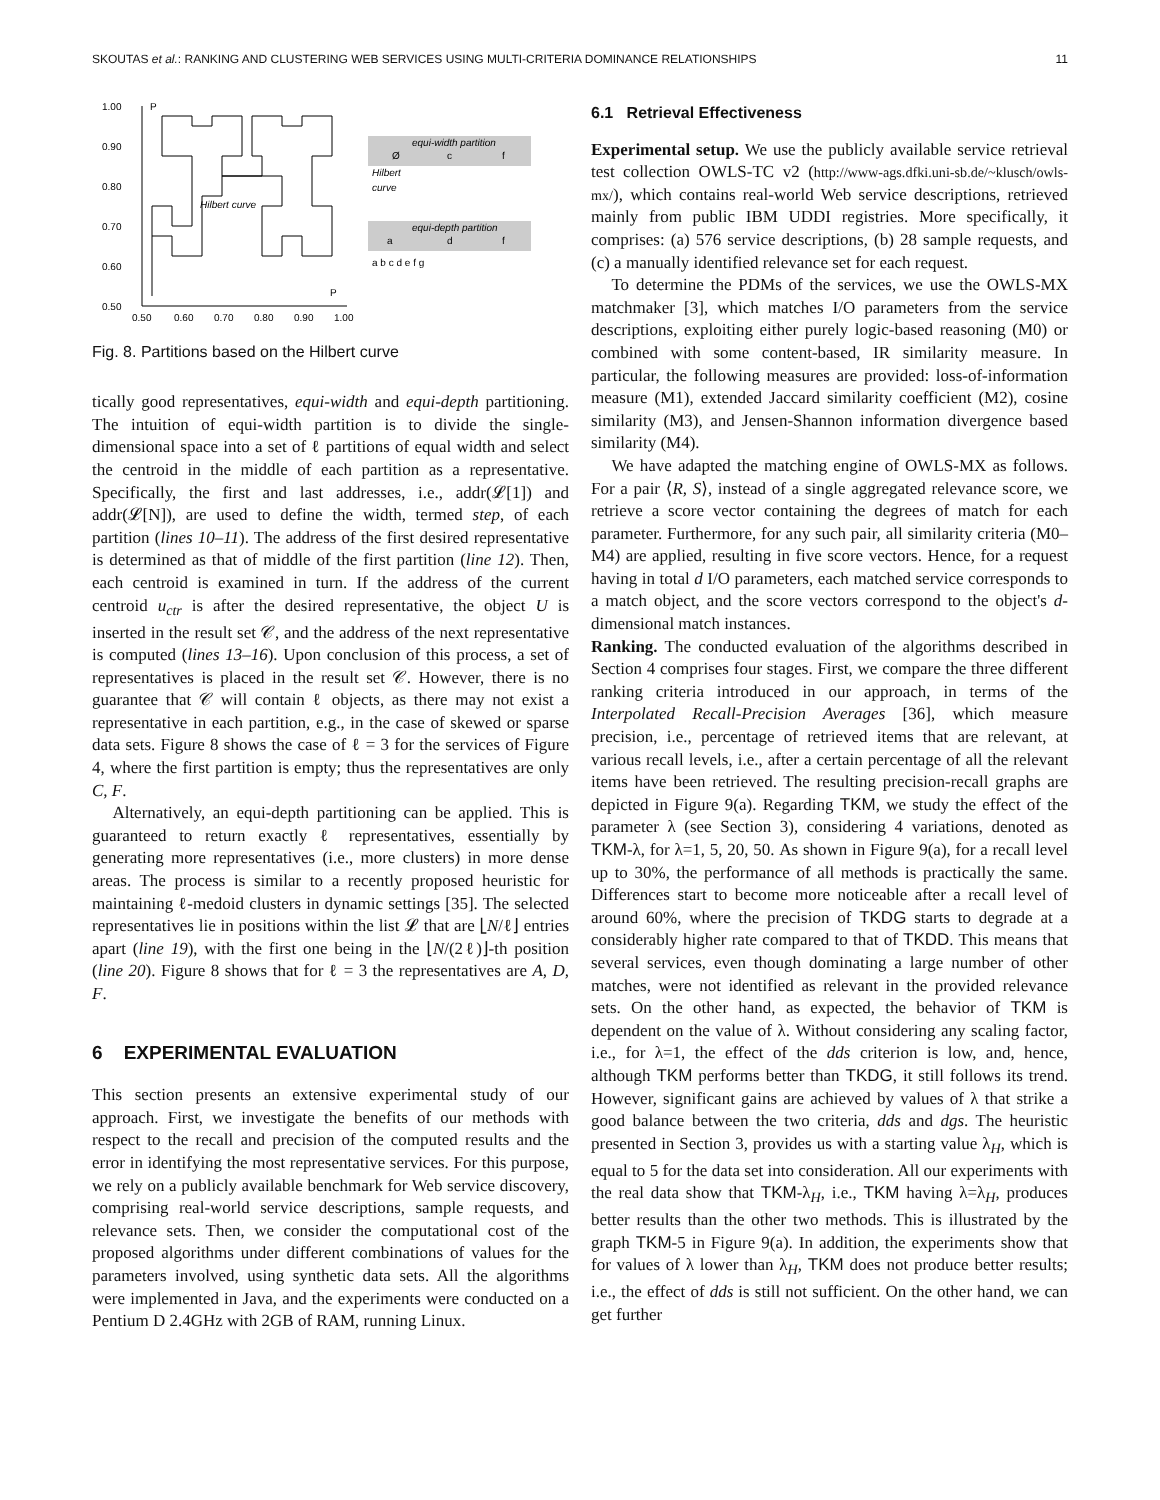SKOUTAS et al.: RANKING AND CLUSTERING WEB SERVICES USING MULTI-CRITERIA DOMINANCE RELATIONSHIPS 11
1.00
0.90
0.80
0.70
0.60
0.50
0.50
0.60
0.70
0.80
0.90
1.00
P
P
Hilbert curve
equi-width partition
Ø
c
f
Hilbert
curve
equi-depth partition
a
d
f
a b c d e f g
Fig. 8. Partitions based on the Hilbert curve
tically good representatives, equi-width and equi-depth partitioning. The intuition of equi-width partition is to divide the single-dimensional space into a set of ℓ partitions of equal width and select the centroid in the middle of each partition as a representative. Specifically, the first and last addresses, i.e., addr(𝓛[1]) and addr(𝓛[N]), are used to define the width, termed step, of each partition (lines 10–11). The address of the first desired representative is determined as that of middle of the first partition (line 12). Then, each centroid is examined in turn. If the address of the current centroid u<sub>ctr</sub> is after the desired representative, the object U is inserted in the result set 𝒞, and the address of the next representative is computed (lines 13–16). Upon conclusion of this process, a set of representatives is placed in the result set 𝒞. However, there is no guarantee that 𝒞 will contain ℓ objects, as there may not exist a representative in each partition, e.g., in the case of skewed or sparse data sets. Figure 8 shows the case of ℓ = 3 for the services of Figure 4, where the first partition is empty; thus the representatives are only C, F.
Alternatively, an equi-depth partitioning can be applied. This is guaranteed to return exactly ℓ representatives, essentially by generating more representatives (i.e., more clusters) in more dense areas. The process is similar to a recently proposed heuristic for maintaining ℓ-medoid clusters in dynamic settings [35]. The selected representatives lie in positions within the list 𝓛 that are ⌊N/ℓ⌋ entries apart (line 19), with the first one being in the ⌊N/(2ℓ)⌋-th position (line 20). Figure 8 shows that for ℓ = 3 the representatives are A, D, F.
6 EXPERIMENTAL EVALUATION
This section presents an extensive experimental study of our approach. First, we investigate the benefits of our methods with respect to the recall and precision of the computed results and the error in identifying the most representative services. For this purpose, we rely on a publicly available benchmark for Web service discovery, comprising real-world service descriptions, sample requests, and relevance sets. Then, we consider the computational cost of the proposed algorithms under different combinations of values for the parameters involved, using synthetic data sets. All the algorithms were implemented in Java, and the experiments were conducted on a Pentium D 2.4GHz with 2GB of RAM, running Linux.
6.1 Retrieval Effectiveness
Experimental setup. We use the publicly available service retrieval test collection OWLS-TC v2 (http://www-ags.dfki.uni-sb.de/~klusch/owls-mx/), which contains real-world Web service descriptions, retrieved mainly from public IBM UDDI registries. More specifically, it comprises: (a) 576 service descriptions, (b) 28 sample requests, and (c) a manually identified relevance set for each request.
To determine the PDMs of the services, we use the OWLS-MX matchmaker [3], which matches I/O parameters from the service descriptions, exploiting either purely logic-based reasoning (M0) or combined with some content-based, IR similarity measure. In particular, the following measures are provided: loss-of-information measure (M1), extended Jaccard similarity coefficient (M2), cosine similarity (M3), and Jensen-Shannon information divergence based similarity (M4).
We have adapted the matching engine of OWLS-MX as follows. For a pair ⟨R, S⟩, instead of a single aggregated relevance score, we retrieve a score vector containing the degrees of match for each parameter. Furthermore, for any such pair, all similarity criteria (M0–M4) are applied, resulting in five score vectors. Hence, for a request having in total d I/O parameters, each matched service corresponds to a match object, and the score vectors correspond to the object's d-dimensional match instances.
Ranking. The conducted evaluation of the algorithms described in Section 4 comprises four stages. First, we compare the three different ranking criteria introduced in our approach, in terms of the Interpolated Recall-Precision Averages [36], which measure precision, i.e., percentage of retrieved items that are relevant, at various recall levels, i.e., after a certain percentage of all the relevant items have been retrieved. The resulting precision-recall graphs are depicted in Figure 9(a). Regarding TKM, we study the effect of the parameter λ (see Section 3), considering 4 variations, denoted as TKM-λ, for λ=1, 5, 20, 50. As shown in Figure 9(a), for a recall level up to 30%, the performance of all methods is practically the same. Differences start to become more noticeable after a recall level of around 60%, where the precision of TKDG starts to degrade at a considerably higher rate compared to that of TKDD. This means that several services, even though dominating a large number of other matches, were not identified as relevant in the provided relevance sets. On the other hand, as expected, the behavior of TKM is dependent on the value of λ. Without considering any scaling factor, i.e., for λ=1, the effect of the dds criterion is low, and, hence, although TKM performs better than TKDG, it still follows its trend. However, significant gains are achieved by values of λ that strike a good balance between the two criteria, dds and dgs. The heuristic presented in Section 3, provides us with a starting value λ<sub>H</sub>, which is equal to 5 for the data set into consideration. All our experiments with the real data show that TKM-λ<sub>H</sub>, i.e., TKM having λ=λ<sub>H</sub>, produces better results than the other two methods. This is illustrated by the graph TKM-5 in Figure 9(a). In addition, the experiments show that for values of λ lower than λ<sub>H</sub>, TKM does not produce better results; i.e., the effect of dds is still not sufficient. On the other hand, we can get further